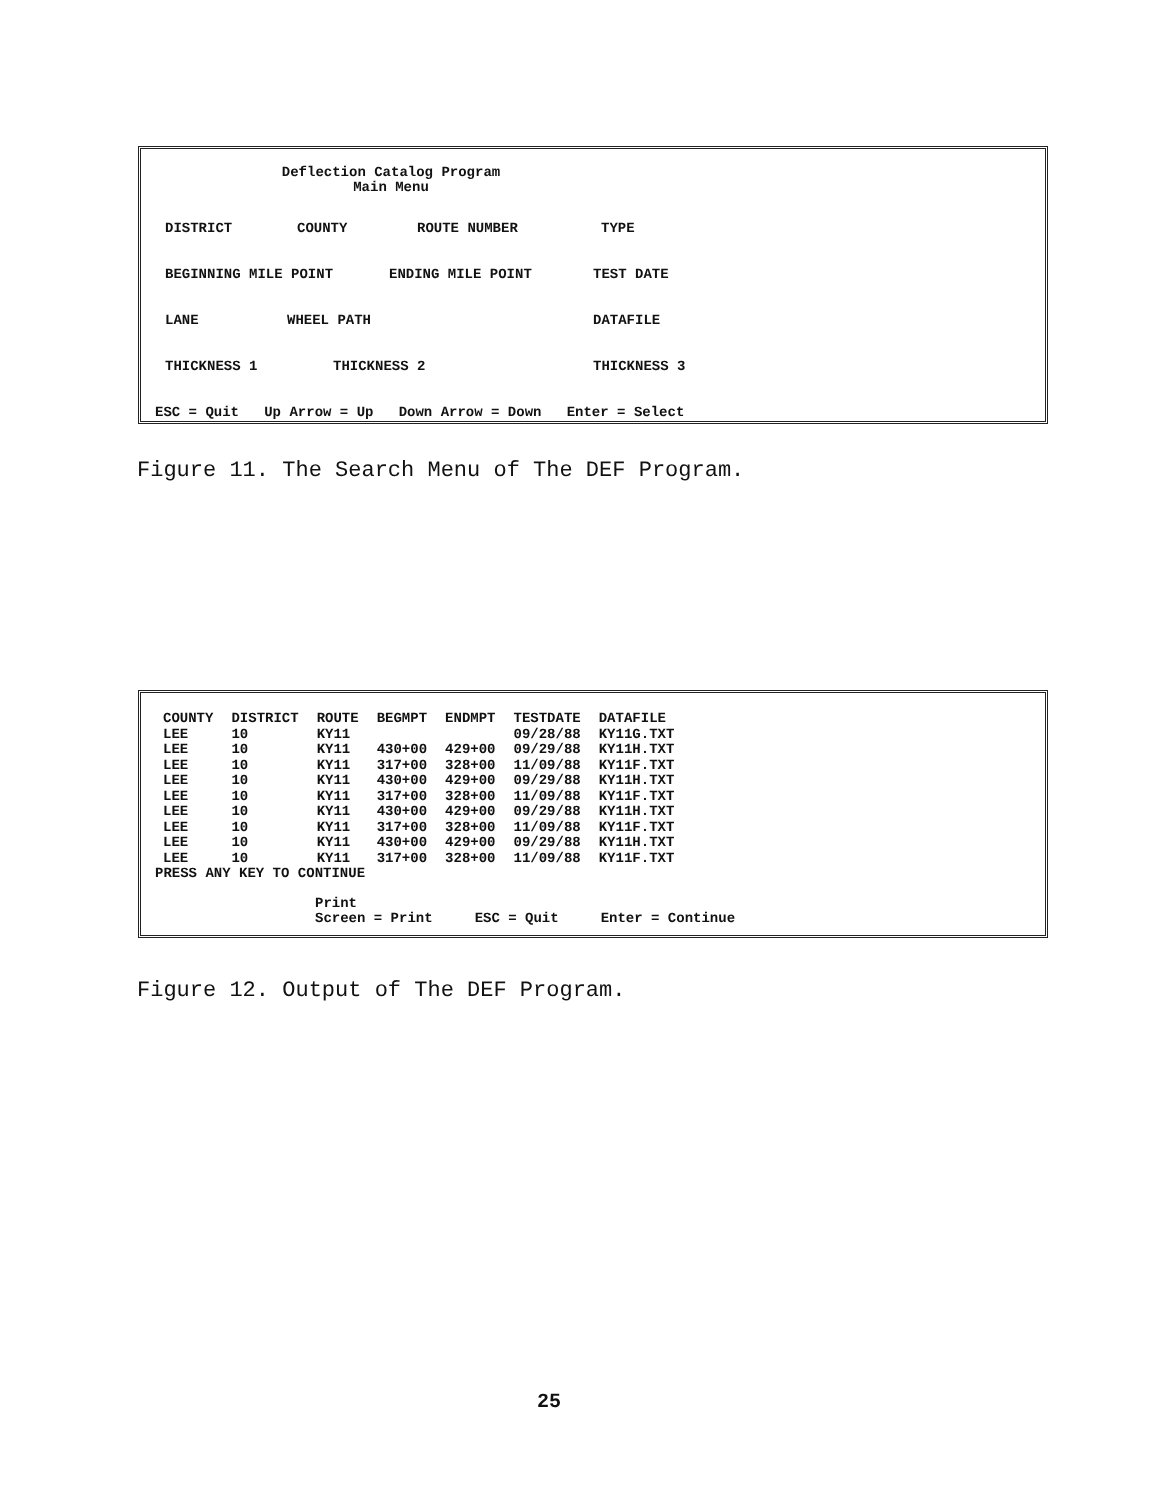Deflection Catalog Program
Main Menu
DISTRICT COUNTY ROUTE NUMBER TYPE
BEGINNING MILE POINT ENDING MILE POINT TEST DATE
LANE WHEEL PATH DATAFILE
THICKNESS 1 THICKNESS 2 THICKNESS 3
ESC = Quit Up Arrow = Up Down Arrow = Down Enter = Select
Figure 11. The Search Menu of The DEF Program.
| COUNTY | DISTRICT | ROUTE | BEGMPT | ENDMPT | TESTDATE | DATAFILE |
| --- | --- | --- | --- | --- | --- | --- |
| LEE | 10 | KY11 | | | 09/28/88 | KY11G.TXT |
| LEE | 10 | KY11 | 430+00 | 429+00 | 09/29/88 | KY11H.TXT |
| LEE | 10 | KY11 | 317+00 | 328+00 | 11/09/88 | KY11F.TXT |
| LEE | 10 | KY11 | 430+00 | 429+00 | 09/29/88 | KY11H.TXT |
| LEE | 10 | KY11 | 317+00 | 328+00 | 11/09/88 | KY11F.TXT |
| LEE | 10 | KY11 | 430+00 | 429+00 | 09/29/88 | KY11H.TXT |
| LEE | 10 | KY11 | 317+00 | 328+00 | 11/09/88 | KY11F.TXT |
| LEE | 10 | KY11 | 430+00 | 429+00 | 09/29/88 | KY11H.TXT |
| LEE | 10 | KY11 | 317+00 | 328+00 | 11/09/88 | KY11F.TXT |
PRESS ANY KEY TO CONTINUE
Print
Screen = Print ESC = Quit Enter = Continue
Figure 12. Output of The DEF Program.
25